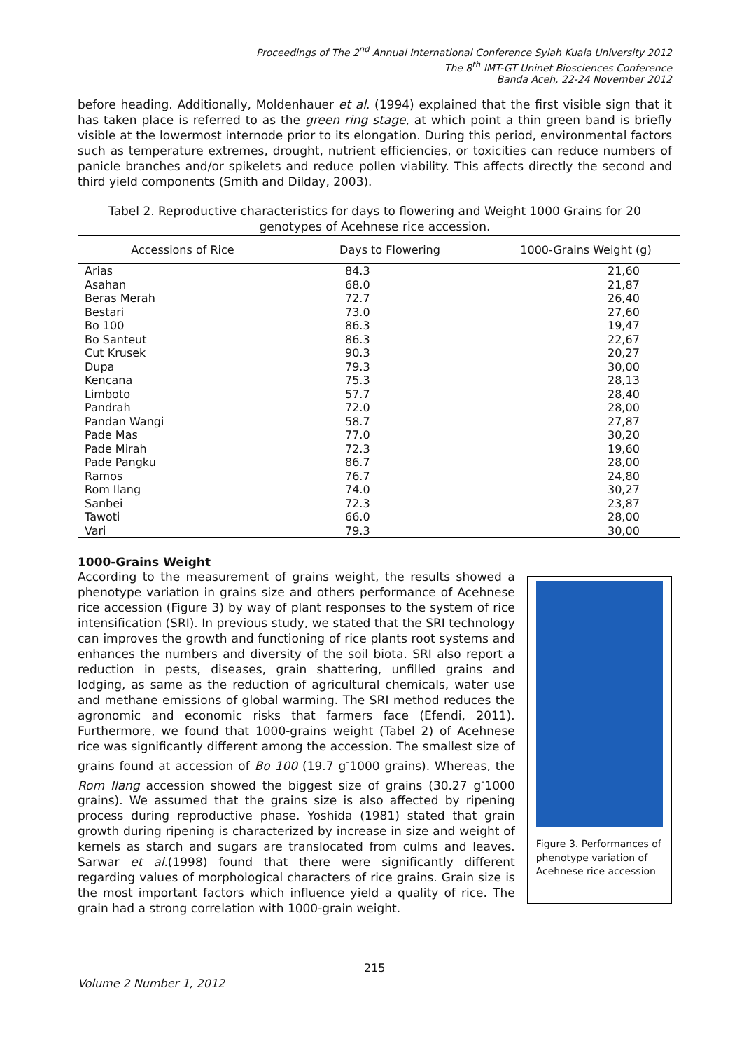Proceedings of The 2<sup>nd</sup> Annual International Conference Syiah Kuala University 2012
The 8<sup>th</sup> IMT-GT Uninet Biosciences Conference
Banda Aceh, 22-24 November 2012
before heading. Additionally, Moldenhauer et al. (1994) explained that the first visible sign that it has taken place is referred to as the green ring stage, at which point a thin green band is briefly visible at the lowermost internode prior to its elongation. During this period, environmental factors such as temperature extremes, drought, nutrient efficiencies, or toxicities can reduce numbers of panicle branches and/or spikelets and reduce pollen viability. This affects directly the second and third yield components (Smith and Dilday, 2003).
Tabel 2. Reproductive characteristics for days to flowering and Weight 1000 Grains for 20 genotypes of Acehnese rice accession.
| Accessions of Rice | Days to Flowering | 1000-Grains Weight (g) |
| --- | --- | --- |
| Arias | 84.3 | 21,60 |
| Asahan | 68.0 | 21,87 |
| Beras Merah | 72.7 | 26,40 |
| Bestari | 73.0 | 27,60 |
| Bo 100 | 86.3 | 19,47 |
| Bo Santeut | 86.3 | 22,67 |
| Cut Krusek | 90.3 | 20,27 |
| Dupa | 79.3 | 30,00 |
| Kencana | 75.3 | 28,13 |
| Limboto | 57.7 | 28,40 |
| Pandrah | 72.0 | 28,00 |
| Pandan Wangi | 58.7 | 27,87 |
| Pade Mas | 77.0 | 30,20 |
| Pade Mirah | 72.3 | 19,60 |
| Pade Pangku | 86.7 | 28,00 |
| Ramos | 76.7 | 24,80 |
| Rom Ilang | 74.0 | 30,27 |
| Sanbei | 72.3 | 23,87 |
| Tawoti | 66.0 | 28,00 |
| Vari | 79.3 | 30,00 |
1000-Grains Weight
According to the measurement of grains weight, the results showed a phenotype variation in grains size and others performance of Acehnese rice accession (Figure 3) by way of plant responses to the system of rice intensification (SRI). In previous study, we stated that the SRI technology can improves the growth and functioning of rice plants root systems and enhances the numbers and diversity of the soil biota. SRI also report a reduction in pests, diseases, grain shattering, unfilled grains and lodging, as same as the reduction of agricultural chemicals, water use and methane emissions of global warming. The SRI method reduces the agronomic and economic risks that farmers face (Efendi, 2011). Furthermore, we found that 1000-grains weight (Tabel 2) of Acehnese rice was significantly different among the accession. The smallest size of grains found at accession of Bo 100 (19.7 g<sup>-</sup>1000 grains). Whereas, the Rom Ilang accession showed the biggest size of grains (30.27 g<sup>-</sup>1000 grains). We assumed that the grains size is also affected by ripening process during reproductive phase. Yoshida (1981) stated that grain growth during ripening is characterized by increase in size and weight of kernels as starch and sugars are translocated from culms and leaves. Sarwar et al.(1998) found that there were significantly different regarding values of morphological characters of rice grains. Grain size is the most important factors which influence yield a quality of rice. The grain had a strong correlation with 1000-grain weight.
Figure 3. Performances of phenotype variation of Acehnese rice accession
215
Volume 2 Number 1, 2012